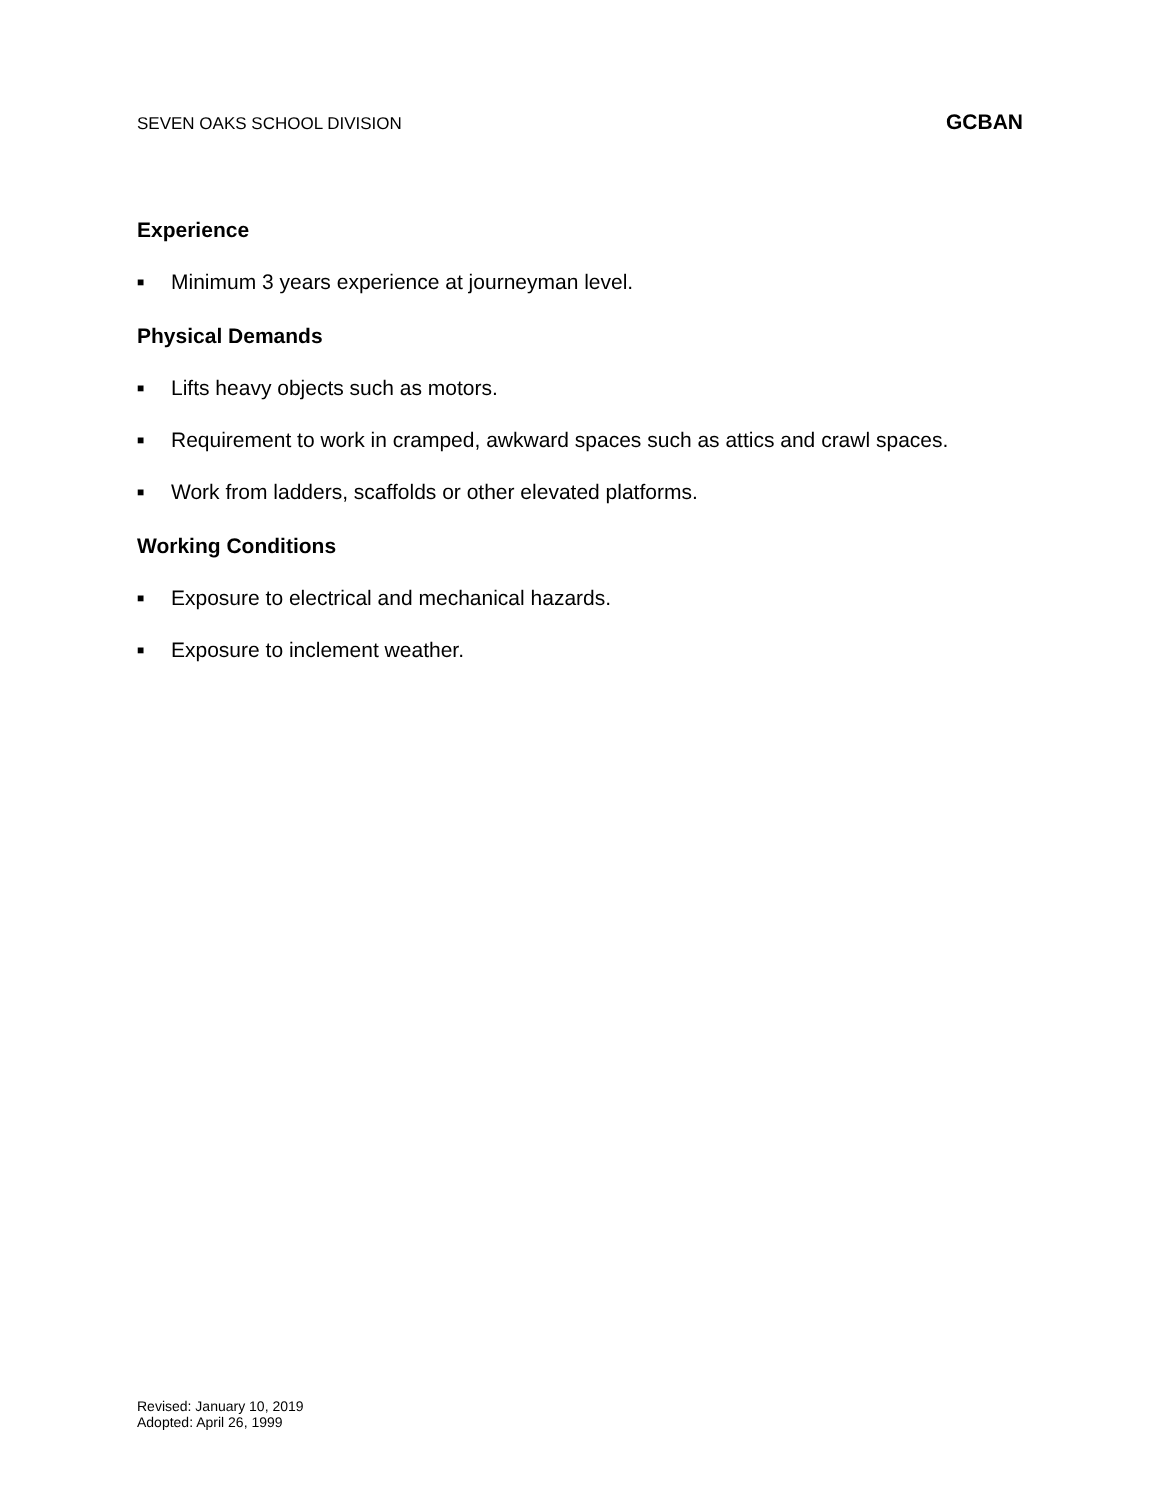SEVEN OAKS SCHOOL DIVISION GCBAN
Experience
■ Minimum 3 years experience at journeyman level.
Physical Demands
■ Lifts heavy objects such as motors.
■ Requirement to work in cramped, awkward spaces such as attics and crawl spaces.
■ Work from ladders, scaffolds or other elevated platforms.
Working Conditions
■ Exposure to electrical and mechanical hazards.
■ Exposure to inclement weather.
Revised: January 10, 2019
Adopted: April 26, 1999